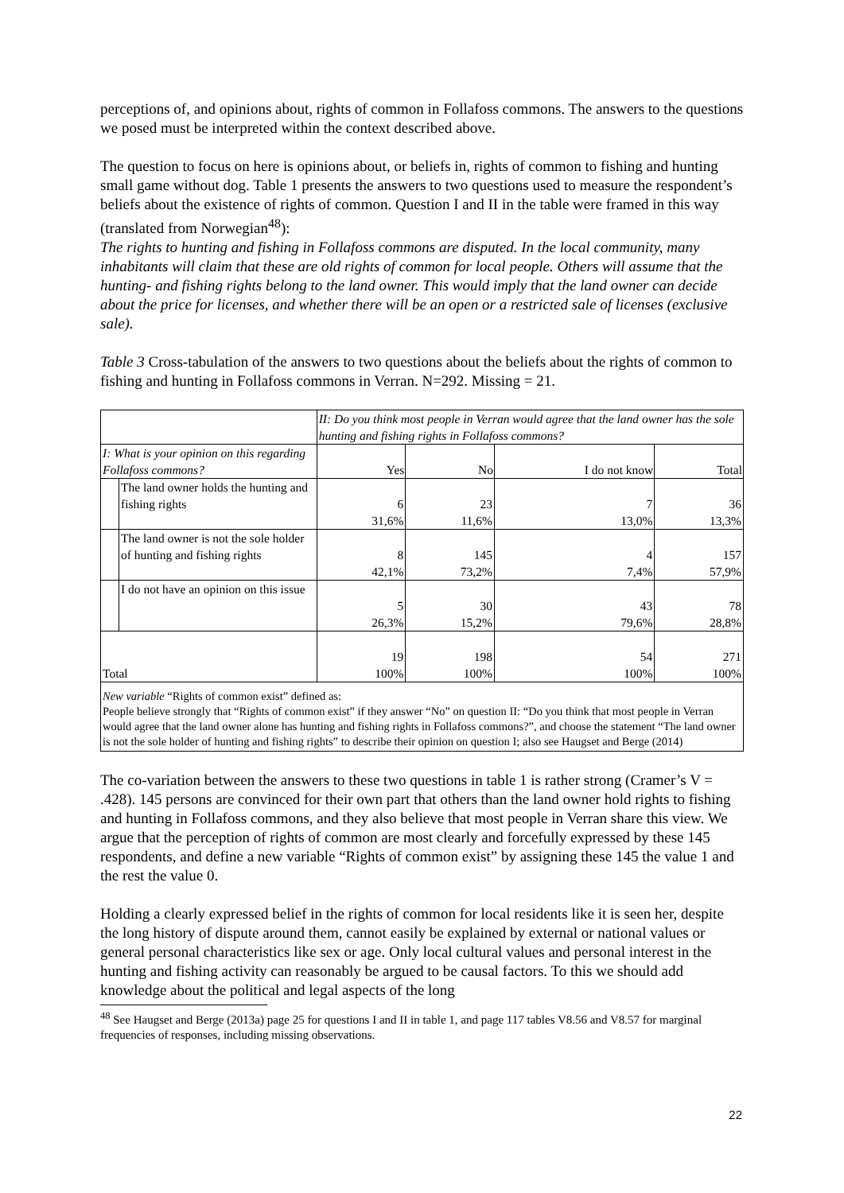perceptions of, and opinions about, rights of common in Follafoss commons. The answers to the questions we posed must be interpreted within the context described above.
The question to focus on here is opinions about, or beliefs in, rights of common to fishing and hunting small game without dog. Table 1 presents the answers to two questions used to measure the respondent’s beliefs about the existence of rights of common. Question I and II in the table were framed in this way (translated from Norwegian<sup>48</sup>):
The rights to hunting and fishing in Follafoss commons are disputed. In the local community, many inhabitants will claim that these are old rights of common for local people. Others will assume that the hunting- and fishing rights belong to the land owner. This would imply that the land owner can decide about the price for licenses, and whether there will be an open or a restricted sale of licenses (exclusive sale).
Table 3 Cross-tabulation of the answers to two questions about the beliefs about the rights of common to fishing and hunting in Follafoss commons in Verran. N=292. Missing = 21.
| | | II: Do you think most people in Verran would agree that the land owner has the sole hunting and fishing rights in Follafoss commons? | | | |
| I: What is your opinion on this regarding Follafoss commons? | | Yes | No | I do not know | Total |
| | The land owner holds the hunting and fishing rights | 6 31,6% | 23 11,6% | 7 13,0% | 36 13,3% |
| | The land owner is not the sole holder of hunting and fishing rights | 8 42,1% | 145 73,2% | 4 7,4% | 157 57,9% |
| | I do not have an opinion on this issue | 5 26,3% | 30 15,2% | 43 79,6% | 78 28,8% |
| Total | | 19 100% | 198 100% | 54 100% | 271 100% |
New variable “Rights of common exist” defined as:
People believe strongly that “Rights of common exist” if they answer “No” on question II: “Do you think that most people in Verran would agree that the land owner alone has hunting and fishing rights in Follafoss commons?”, and choose the statement “The land owner is not the sole holder of hunting and fishing rights” to describe their opinion on question I; also see Haugset and Berge (2014)
The co-variation between the answers to these two questions in table 1 is rather strong (Cramer’s V = .428). 145 persons are convinced for their own part that others than the land owner hold rights to fishing and hunting in Follafoss commons, and they also believe that most people in Verran share this view. We argue that the perception of rights of common are most clearly and forcefully expressed by these 145 respondents, and define a new variable “Rights of common exist” by assigning these 145 the value 1 and the rest the value 0.
Holding a clearly expressed belief in the rights of common for local residents like it is seen her, despite the long history of dispute around them, cannot easily be explained by external or national values or general personal characteristics like sex or age. Only local cultural values and personal interest in the hunting and fishing activity can reasonably be argued to be causal factors. To this we should add knowledge about the political and legal aspects of the long
<sup>48</sup> See Haugset and Berge (2013a) page 25 for questions I and II in table 1, and page 117 tables V8.56 and V8.57 for marginal frequencies of responses, including missing observations.
22